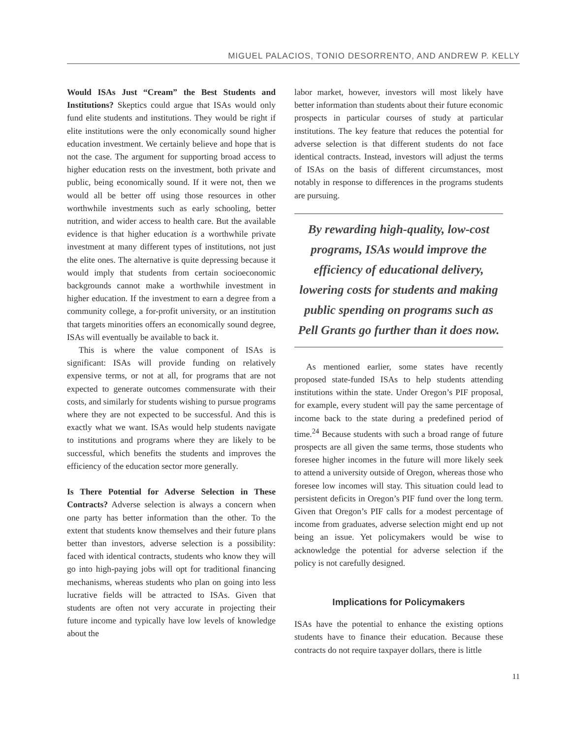MIGUEL PALACIOS, TONIO DESORRENTO, AND ANDREW P. KELLY
Would ISAs Just “Cream” the Best Students and Institutions? Skeptics could argue that ISAs would only fund elite students and institutions. They would be right if elite institutions were the only economically sound higher education investment. We certainly believe and hope that is not the case. The argument for supporting broad access to higher education rests on the investment, both private and public, being economically sound. If it were not, then we would all be better off using those resources in other worthwhile investments such as early schooling, better nutrition, and wider access to health care. But the available evidence is that higher education is a worthwhile private investment at many different types of institutions, not just the elite ones. The alternative is quite depressing because it would imply that students from certain socioeconomic backgrounds cannot make a worthwhile investment in higher education. If the investment to earn a degree from a community college, a for-profit university, or an institution that targets minorities offers an economically sound degree, ISAs will eventually be available to back it.
This is where the value component of ISAs is significant: ISAs will provide funding on relatively expensive terms, or not at all, for programs that are not expected to generate outcomes commensurate with their costs, and similarly for students wishing to pursue programs where they are not expected to be successful. And this is exactly what we want. ISAs would help students navigate to institutions and programs where they are likely to be successful, which benefits the students and improves the efficiency of the education sector more generally.
Is There Potential for Adverse Selection in These Contracts? Adverse selection is always a concern when one party has better information than the other. To the extent that students know themselves and their future plans better than investors, adverse selection is a possibility: faced with identical contracts, students who know they will go into high-paying jobs will opt for traditional financing mechanisms, whereas students who plan on going into less lucrative fields will be attracted to ISAs. Given that students are often not very accurate in projecting their future income and typically have low levels of knowledge about the
labor market, however, investors will most likely have better information than students about their future economic prospects in particular courses of study at particular institutions. The key feature that reduces the potential for adverse selection is that different students do not face identical contracts. Instead, investors will adjust the terms of ISAs on the basis of different circumstances, most notably in response to differences in the programs students are pursuing.
By rewarding high-quality, low-cost programs, ISAs would improve the efficiency of educational delivery, lowering costs for students and making public spending on programs such as Pell Grants go further than it does now.
As mentioned earlier, some states have recently proposed state-funded ISAs to help students attending institutions within the state. Under Oregon’s PIF proposal, for example, every student will pay the same percentage of income back to the state during a predefined period of time.<sup>24</sup> Because students with such a broad range of future prospects are all given the same terms, those students who foresee higher incomes in the future will more likely seek to attend a university outside of Oregon, whereas those who foresee low incomes will stay. This situation could lead to persistent deficits in Oregon’s PIF fund over the long term. Given that Oregon’s PIF calls for a modest percentage of income from graduates, adverse selection might end up not being an issue. Yet policymakers would be wise to acknowledge the potential for adverse selection if the policy is not carefully designed.
Implications for Policymakers
ISAs have the potential to enhance the existing options students have to finance their education. Because these contracts do not require taxpayer dollars, there is little
11